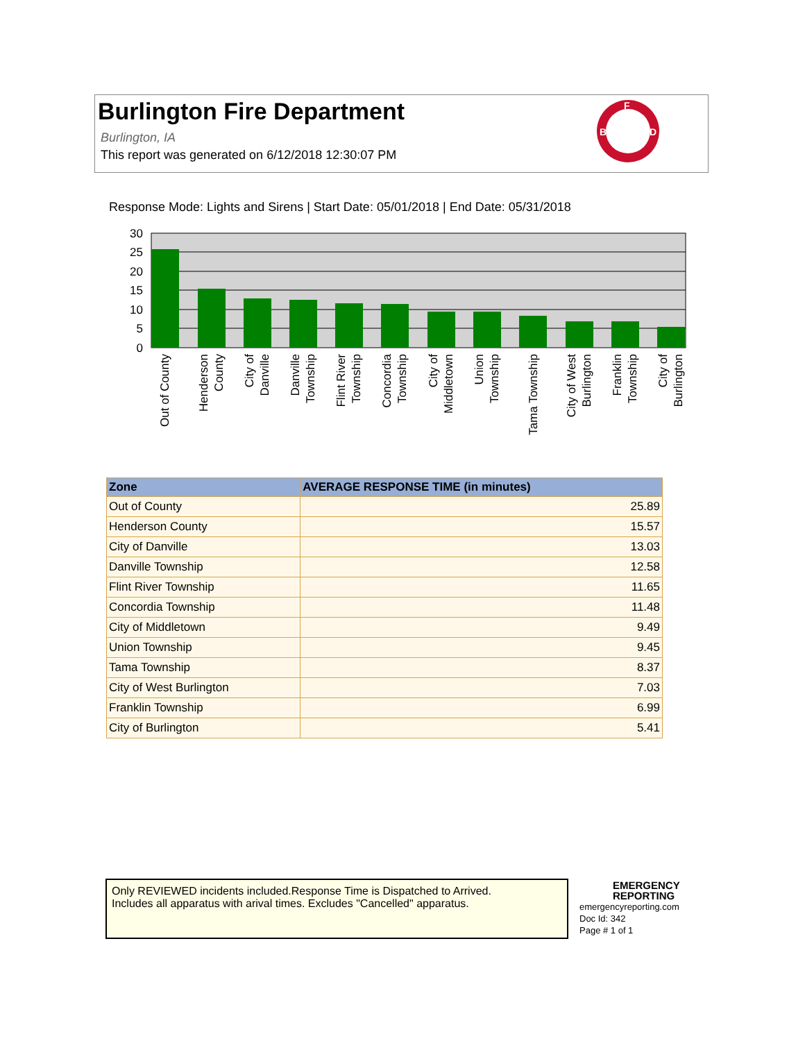Burlington Fire Department
Burlington, IA
This report was generated on 6/12/2018 12:30:07 PM
F
B
D
Response Mode: Lights and Sirens | Start Date: 05/01/2018 | End Date: 05/31/2018
30
25
20
15
10
5
0
Out of County
Henderson
County
City of
Danville
Danville
Township
Flint River
Township
Concordia
Township
City of
Middletown
Union
Township
Tama Township
City of West
Burlington
Franklin
Township
City of
Burlington
| Zone | AVERAGE RESPONSE TIME (in minutes) |
| --- | --- |
| Out of County | 25.89 |
| Henderson County | 15.57 |
| City of Danville | 13.03 |
| Danville Township | 12.58 |
| Flint River Township | 11.65 |
| Concordia Township | 11.48 |
| City of Middletown | 9.49 |
| Union Township | 9.45 |
| Tama Township | 8.37 |
| City of West Burlington | 7.03 |
| Franklin Township | 6.99 |
| City of Burlington | 5.41 |
Only REVIEWED incidents included.Response Time is Dispatched to Arrived.
Includes all apparatus with arival times. Excludes "Cancelled" apparatus.
EMERGENCY
REPORTING
emergencyreporting.com
Doc Id: 342
Page # 1 of 1